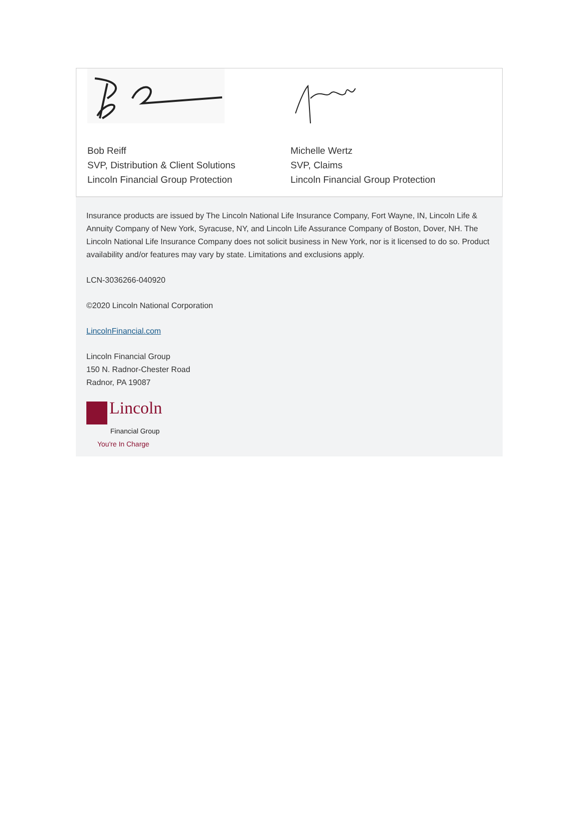Bob Reiff
SVP, Distribution & Client Solutions
Lincoln Financial Group Protection
Michelle Wertz
SVP, Claims
Lincoln Financial Group Protection
Insurance products are issued by The Lincoln National Life Insurance Company, Fort Wayne, IN, Lincoln Life & Annuity Company of New York, Syracuse, NY, and Lincoln Life Assurance Company of Boston, Dover, NH. The Lincoln National Life Insurance Company does not solicit business in New York, nor is it licensed to do so. Product availability and/or features may vary by state. Limitations and exclusions apply.
LCN-3036266-040920
©2020 Lincoln National Corporation
LincolnFinancial.com
Lincoln Financial Group
150 N. Radnor-Chester Road
Radnor, PA 19087
Lincoln
Financial Group
You're In Charge